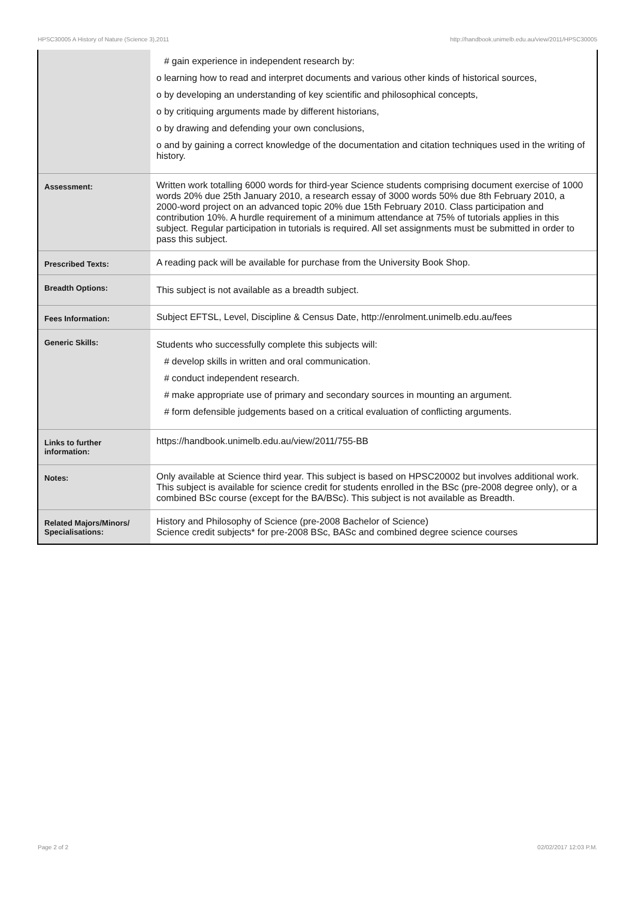HPSC30005 A History of Nature (Science 3),2011 http://handbook.unimelb.edu.au/view/2011/HPSC30005
| | # gain experience in independent research by: o learning how to read and interpret documents and various other kinds of historical sources, o by developing an understanding of key scientific and philosophical concepts, o by critiquing arguments made by different historians, o by drawing and defending your own conclusions, o and by gaining a correct knowledge of the documentation and citation techniques used in the writing of history. |
| Assessment: | Written work totalling 6000 words for third-year Science students comprising document exercise of 1000 words 20% due 25th January 2010, a research essay of 3000 words 50% due 8th February 2010, a 2000-word project on an advanced topic 20% due 15th February 2010. Class participation and contribution 10%. A hurdle requirement of a minimum attendance at 75% of tutorials applies in this subject. Regular participation in tutorials is required. All set assignments must be submitted in order to pass this subject. |
| Prescribed Texts: | A reading pack will be available for purchase from the University Book Shop. |
| Breadth Options: | This subject is not available as a breadth subject. |
| Fees Information: | Subject EFTSL, Level, Discipline & Census Date, http://enrolment.unimelb.edu.au/fees |
| Generic Skills: | Students who successfully complete this subjects will: # develop skills in written and oral communication. # conduct independent research. # make appropriate use of primary and secondary sources in mounting an argument. # form defensible judgements based on a critical evaluation of conflicting arguments. |
| Links to further information: | https://handbook.unimelb.edu.au/view/2011/755-BB |
| Notes: | Only available at Science third year. This subject is based on HPSC20002 but involves additional work. This subject is available for science credit for students enrolled in the BSc (pre-2008 degree only), or a combined BSc course (except for the BA/BSc). This subject is not available as Breadth. |
| Related Majors/Minors/ Specialisations: | History and Philosophy of Science (pre-2008 Bachelor of Science) Science credit subjects* for pre-2008 BSc, BASc and combined degree science courses |
Page 2 of 2 02/02/2017 12:03 P.M.